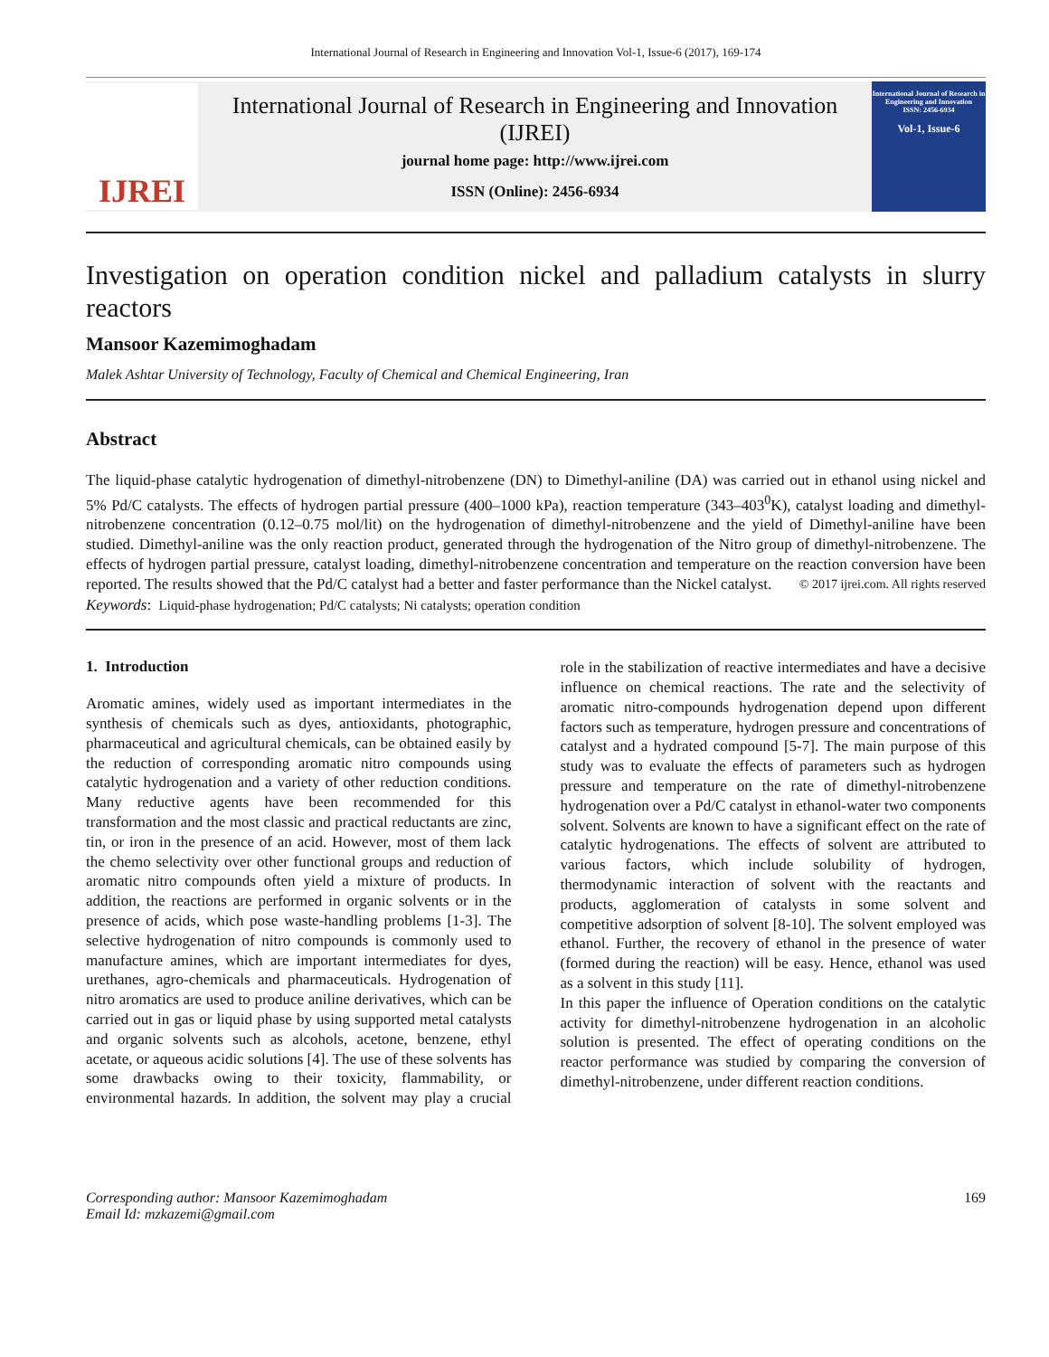International Journal of Research in Engineering and Innovation Vol-1, Issue-6 (2017), 169-174
IJREI
International Journal of Research in Engineering and Innovation
(IJREI)
journal home page: http://www.ijrei.com
ISSN (Online): 2456-6934
International Journal of Research in Engineering and Innovation
ISSN: 2456-6934
Vol-1, Issue-6
Investigation on operation condition nickel and palladium catalysts in slurry reactors
Mansoor Kazemimoghadam
Malek Ashtar University of Technology, Faculty of Chemical and Chemical Engineering, Iran
Abstract
The liquid-phase catalytic hydrogenation of dimethyl-nitrobenzene (DN) to Dimethyl-aniline (DA) was carried out in ethanol using nickel and 5% Pd/C catalysts. The effects of hydrogen partial pressure (400–1000 kPa), reaction temperature (343–403<sup>0</sup>K), catalyst loading and dimethyl-nitrobenzene concentration (0.12–0.75 mol/lit) on the hydrogenation of dimethyl-nitrobenzene and the yield of Dimethyl-aniline have been studied. Dimethyl-aniline was the only reaction product, generated through the hydrogenation of the Nitro group of dimethyl-nitrobenzene. The effects of hydrogen partial pressure, catalyst loading, dimethyl-nitrobenzene concentration and temperature on the reaction conversion have been reported. The results showed that the Pd/C catalyst had a better and faster performance than the Nickel catalyst. © 2017 ijrei.com. All rights reserved
Keywords: Liquid-phase hydrogenation; Pd/C catalysts; Ni catalysts; operation condition
1. Introduction
Aromatic amines, widely used as important intermediates in the synthesis of chemicals such as dyes, antioxidants, photographic, pharmaceutical and agricultural chemicals, can be obtained easily by the reduction of corresponding aromatic nitro compounds using catalytic hydrogenation and a variety of other reduction conditions. Many reductive agents have been recommended for this transformation and the most classic and practical reductants are zinc, tin, or iron in the presence of an acid. However, most of them lack the chemo selectivity over other functional groups and reduction of aromatic nitro compounds often yield a mixture of products. In addition, the reactions are performed in organic solvents or in the presence of acids, which pose waste-handling problems [1-3]. The selective hydrogenation of nitro compounds is commonly used to manufacture amines, which are important intermediates for dyes, urethanes, agro-chemicals and pharmaceuticals. Hydrogenation of nitro aromatics are used to produce aniline derivatives, which can be carried out in gas or liquid phase by using supported metal catalysts and organic solvents such as alcohols, acetone, benzene, ethyl acetate, or aqueous acidic solutions [4]. The use of these solvents has some drawbacks owing to their toxicity, flammability, or environmental hazards. In addition, the solvent may play a crucial role in the stabilization of reactive intermediates and have a decisive influence on chemical reactions. The rate and the selectivity of aromatic nitro-compounds hydrogenation depend upon different factors such as temperature, hydrogen pressure and concentrations of catalyst and a hydrated compound [5-7]. The main purpose of this study was to evaluate the effects of parameters such as hydrogen pressure and temperature on the rate of dimethyl-nitrobenzene hydrogenation over a Pd/C catalyst in ethanol-water two components solvent. Solvents are known to have a significant effect on the rate of catalytic hydrogenations. The effects of solvent are attributed to various factors, which include solubility of hydrogen, thermodynamic interaction of solvent with the reactants and products, agglomeration of catalysts in some solvent and competitive adsorption of solvent [8-10]. The solvent employed was ethanol. Further, the recovery of ethanol in the presence of water (formed during the reaction) will be easy. Hence, ethanol was used as a solvent in this study [11].
In this paper the influence of Operation conditions on the catalytic activity for dimethyl-nitrobenzene hydrogenation in an alcoholic solution is presented. The effect of operating conditions on the reactor performance was studied by comparing the conversion of dimethyl-nitrobenzene, under different reaction conditions.
Corresponding author: Mansoor Kazemimoghadam
Email Id: mzkazemi@gmail.com
169